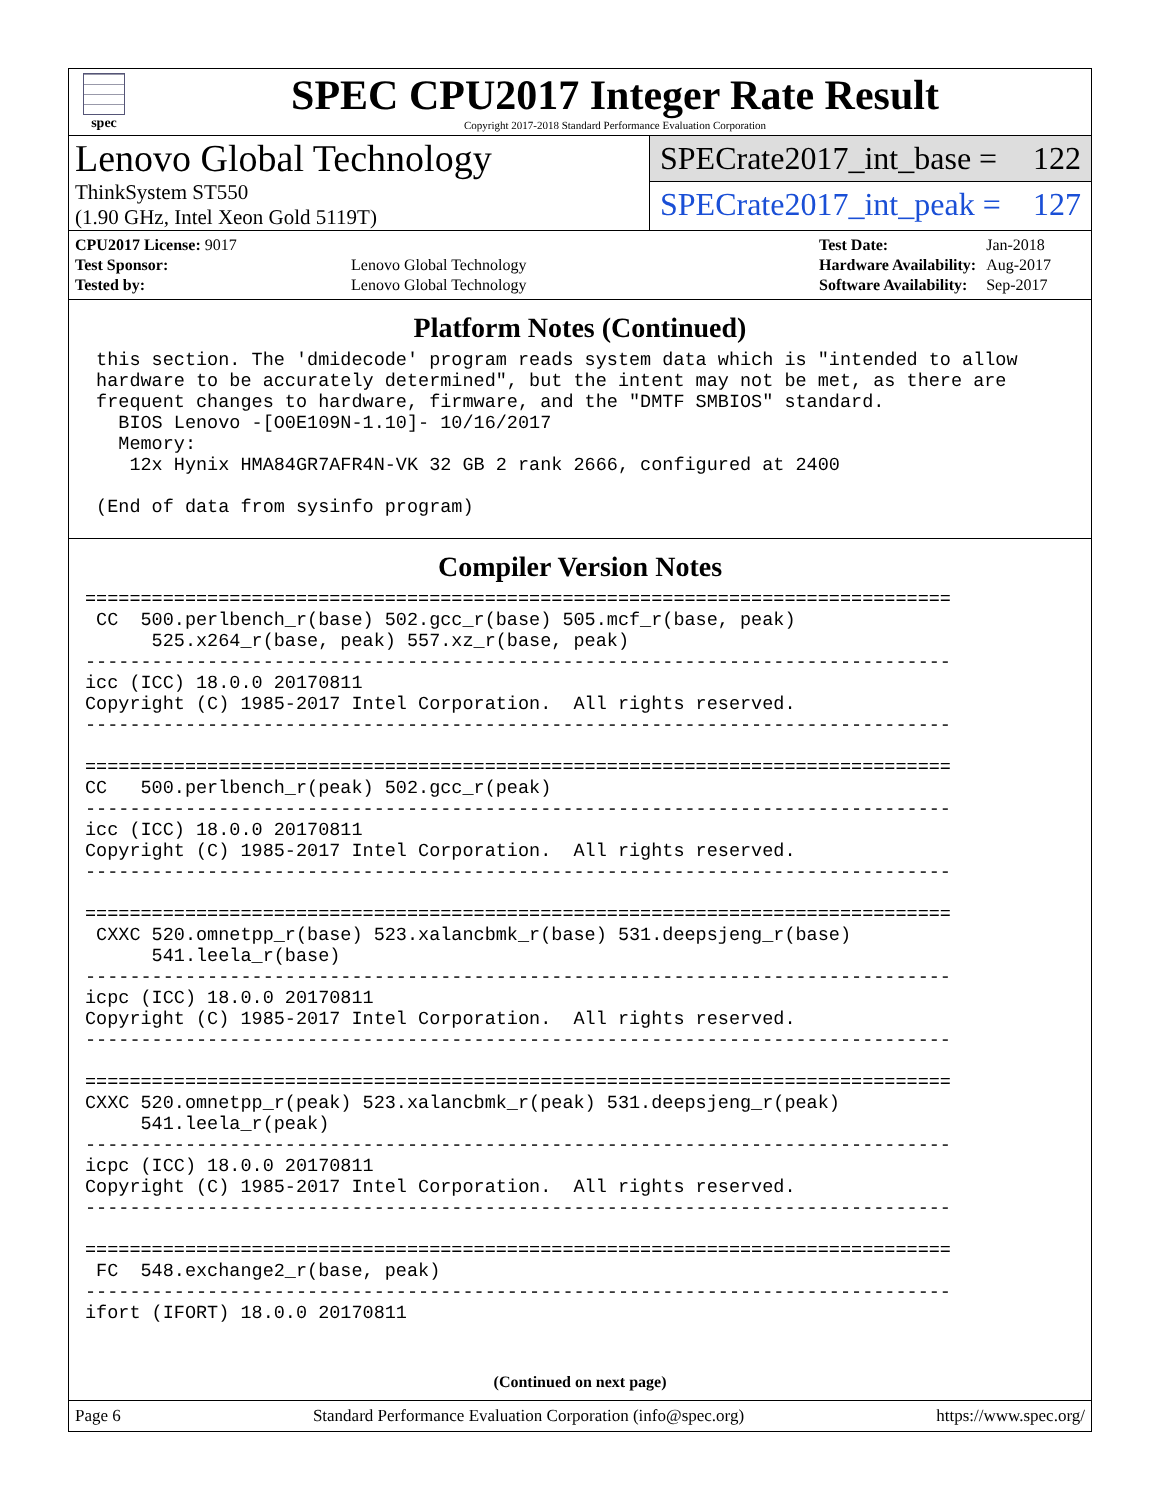spec
SPEC CPU2017 Integer Rate Result
Copyright 2017-2018 Standard Performance Evaluation Corporation
Lenovo Global Technology
ThinkSystem ST550
(1.90 GHz, Intel Xeon Gold 5119T)
SPECrate2017_int_base = 122
SPECrate2017_int_peak = 127
| CPU2017 License: 9017 | |
| Test Sponsor: | Lenovo Global Technology |
| Tested by: | Lenovo Global Technology |
| Test Date: | Jan-2018 |
| Hardware Availability: | Aug-2017 |
| Software Availability: | Sep-2017 |
Platform Notes (Continued)
 this section. The 'dmidecode' program reads system data which is "intended to allow
 hardware to be accurately determined", but the intent may not be met, as there are
 frequent changes to hardware, firmware, and the "DMTF SMBIOS" standard.
   BIOS Lenovo -[O0E109N-1.10]- 10/16/2017
   Memory:
    12x Hynix HMA84GR7AFR4N-VK 32 GB 2 rank 2666, configured at 2400

 (End of data from sysinfo program)
Compiler Version Notes
==============================================================================
 CC  500.perlbench_r(base) 502.gcc_r(base) 505.mcf_r(base, peak)
      525.x264_r(base, peak) 557.xz_r(base, peak)
------------------------------------------------------------------------------
icc (ICC) 18.0.0 20170811
Copyright (C) 1985-2017 Intel Corporation.  All rights reserved.
------------------------------------------------------------------------------

==============================================================================
CC   500.perlbench_r(peak) 502.gcc_r(peak)
------------------------------------------------------------------------------
icc (ICC) 18.0.0 20170811
Copyright (C) 1985-2017 Intel Corporation.  All rights reserved.
------------------------------------------------------------------------------

==============================================================================
 CXXC 520.omnetpp_r(base) 523.xalancbmk_r(base) 531.deepsjeng_r(base)
      541.leela_r(base)
------------------------------------------------------------------------------
icpc (ICC) 18.0.0 20170811
Copyright (C) 1985-2017 Intel Corporation.  All rights reserved.
------------------------------------------------------------------------------

==============================================================================
CXXC 520.omnetpp_r(peak) 523.xalancbmk_r(peak) 531.deepsjeng_r(peak)
     541.leela_r(peak)
------------------------------------------------------------------------------
icpc (ICC) 18.0.0 20170811
Copyright (C) 1985-2017 Intel Corporation.  All rights reserved.
------------------------------------------------------------------------------

==============================================================================
 FC  548.exchange2_r(base, peak)
------------------------------------------------------------------------------
ifort (IFORT) 18.0.0 20170811
(Continued on next page)
Page 6 Standard Performance Evaluation Corporation (info@spec.org) https://www.spec.org/